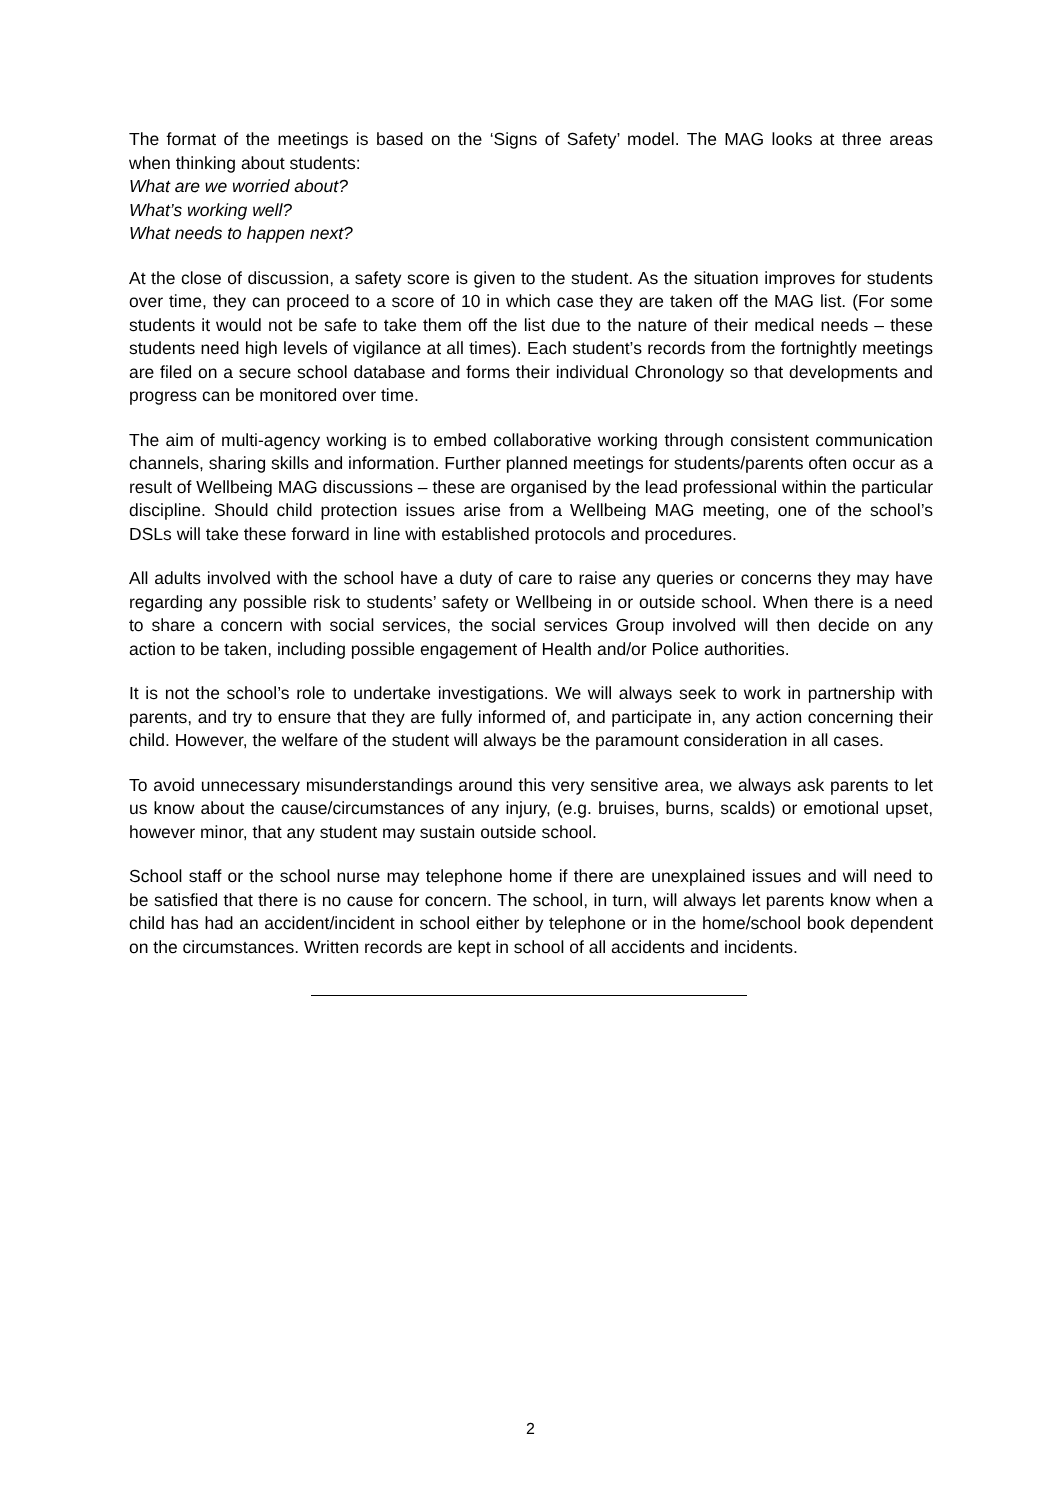The format of the meetings is based on the ‘Signs of Safety’ model. The MAG looks at three areas when thinking about students:
What are we worried about?
What’s working well?
What needs to happen next?
At the close of discussion, a safety score is given to the student. As the situation improves for students over time, they can proceed to a score of 10 in which case they are taken off the MAG list. (For some students it would not be safe to take them off the list due to the nature of their medical needs – these students need high levels of vigilance at all times). Each student’s records from the fortnightly meetings are filed on a secure school database and forms their individual Chronology so that developments and progress can be monitored over time.
The aim of multi-agency working is to embed collaborative working through consistent communication channels, sharing skills and information. Further planned meetings for students/parents often occur as a result of Wellbeing MAG discussions – these are organised by the lead professional within the particular discipline. Should child protection issues arise from a Wellbeing MAG meeting, one of the school’s DSLs will take these forward in line with established protocols and procedures.
All adults involved with the school have a duty of care to raise any queries or concerns they may have regarding any possible risk to students’ safety or Wellbeing in or outside school. When there is a need to share a concern with social services, the social services Group involved will then decide on any action to be taken, including possible engagement of Health and/or Police authorities.
It is not the school’s role to undertake investigations. We will always seek to work in partnership with parents, and try to ensure that they are fully informed of, and participate in, any action concerning their child. However, the welfare of the student will always be the paramount consideration in all cases.
To avoid unnecessary misunderstandings around this very sensitive area, we always ask parents to let us know about the cause/circumstances of any injury, (e.g. bruises, burns, scalds) or emotional upset, however minor, that any student may sustain outside school.
School staff or the school nurse may telephone home if there are unexplained issues and will need to be satisfied that there is no cause for concern. The school, in turn, will always let parents know when a child has had an accident/incident in school either by telephone or in the home/school book dependent on the circumstances. Written records are kept in school of all accidents and incidents.
2